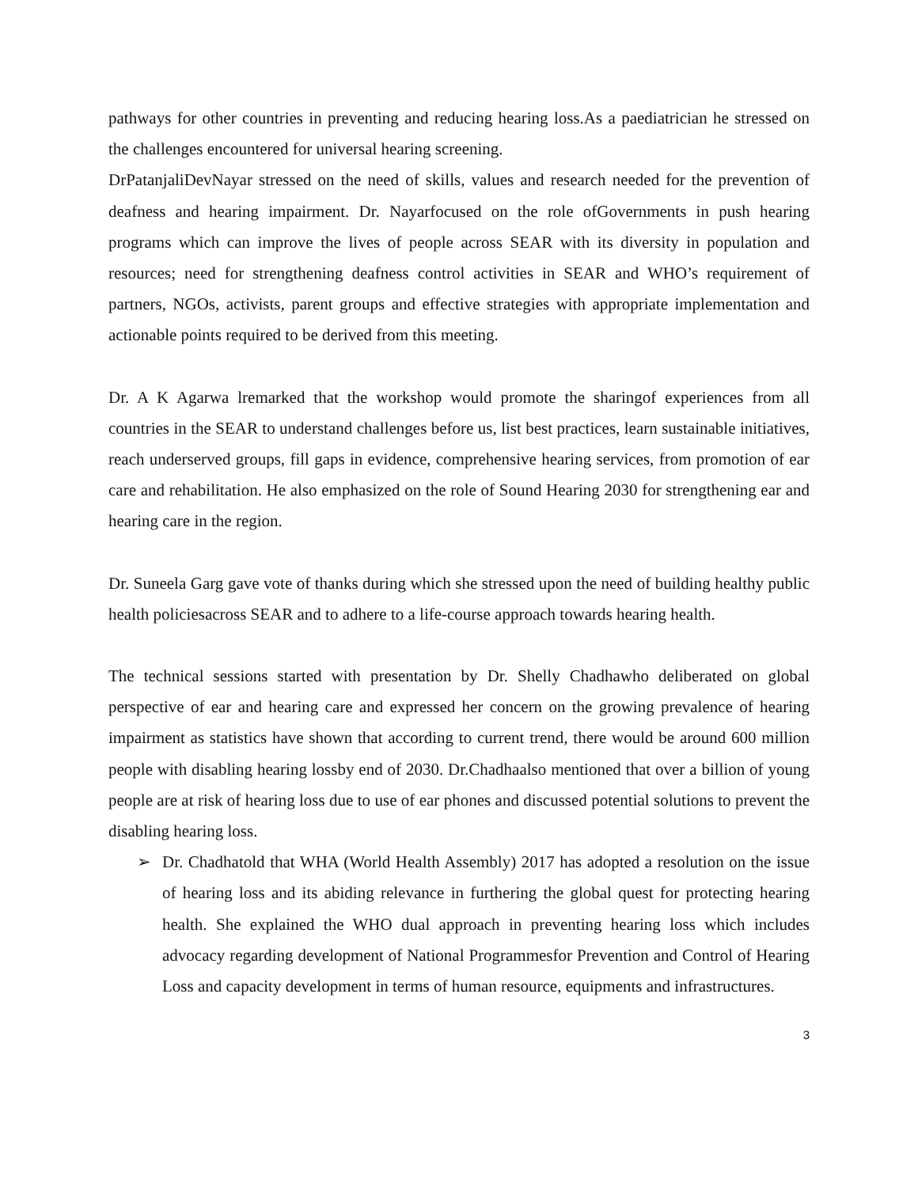pathways for other countries in preventing and reducing hearing loss.As a paediatrician he stressed on the challenges encountered for universal hearing screening.
DrPatanjaliDevNayar stressed on the need of skills, values and research needed for the prevention of deafness and hearing impairment. Dr. Nayarfocused on the role ofGovernments in push hearing programs which can improve the lives of people across SEAR with its diversity in population and resources; need for strengthening deafness control activities in SEAR and WHO’s requirement of partners, NGOs, activists, parent groups and effective strategies with appropriate implementation and actionable points required to be derived from this meeting.
Dr. A K Agarwa lremarked that the workshop would promote the sharingof experiences from all countries in the SEAR to understand challenges before us, list best practices, learn sustainable initiatives, reach underserved groups, fill gaps in evidence, comprehensive hearing services, from promotion of ear care and rehabilitation. He also emphasized on the role of Sound Hearing 2030 for strengthening ear and hearing care in the region.
Dr. Suneela Garg gave vote of thanks during which she stressed upon the need of building healthy public health policiesacross SEAR and to adhere to a life-course approach towards hearing health.
The technical sessions started with presentation by Dr. Shelly Chadhawho deliberated on global perspective of ear and hearing care and expressed her concern on the growing prevalence of hearing impairment as statistics have shown that according to current trend, there would be around 600 million people with disabling hearing lossby end of 2030. Dr.Chadhaalso mentioned that over a billion of young people are at risk of hearing loss due to use of ear phones and discussed potential solutions to prevent the disabling hearing loss.
➢ Dr. Chadhatold that WHA (World Health Assembly) 2017 has adopted a resolution on the issue of hearing loss and its abiding relevance in furthering the global quest for protecting hearing health. She explained the WHO dual approach in preventing hearing loss which includes advocacy regarding development of National Programmesfor Prevention and Control of Hearing Loss and capacity development in terms of human resource, equipments and infrastructures.
3